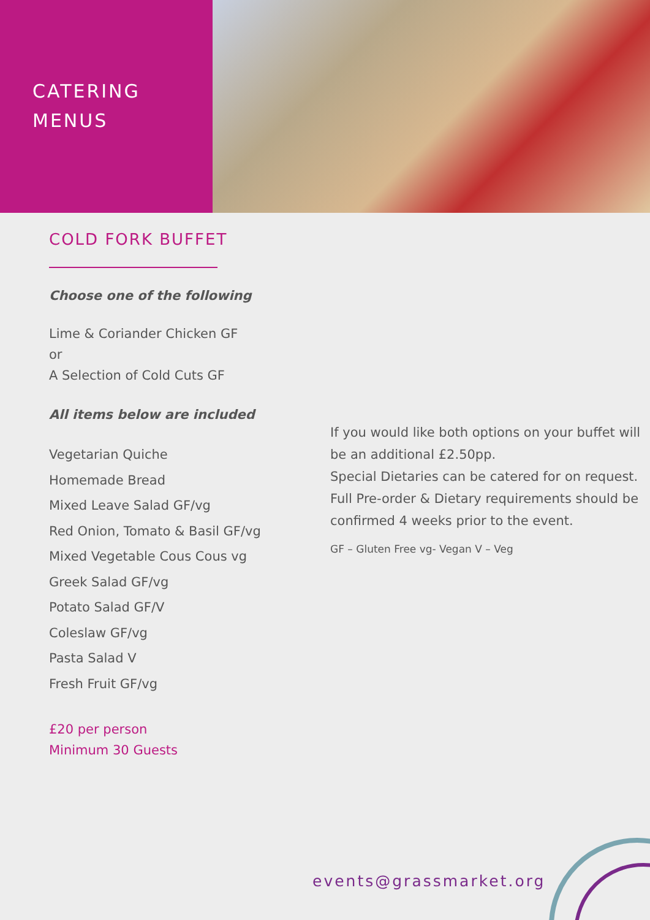CATERING
MENUS
COLD FORK BUFFET
Choose one of the following
Lime & Coriander Chicken GF
or
A Selection of Cold Cuts GF
All items below are included
Vegetarian Quiche
Homemade Bread
Mixed Leave Salad GF/vg
Red Onion, Tomato & Basil GF/vg
Mixed Vegetable Cous Cous vg
Greek Salad GF/vg
Potato Salad GF/V
Coleslaw GF/vg
Pasta Salad V
Fresh Fruit GF/vg
£20 per person
Minimum 30 Guests
If you would like both options on your buffet will be an additional £2.50pp.
Special Dietaries can be catered for on request. Full Pre-order & Dietary requirements should be confirmed 4 weeks prior to the event.
GF – Gluten Free vg- Vegan V – Veg
events@grassmarket.org